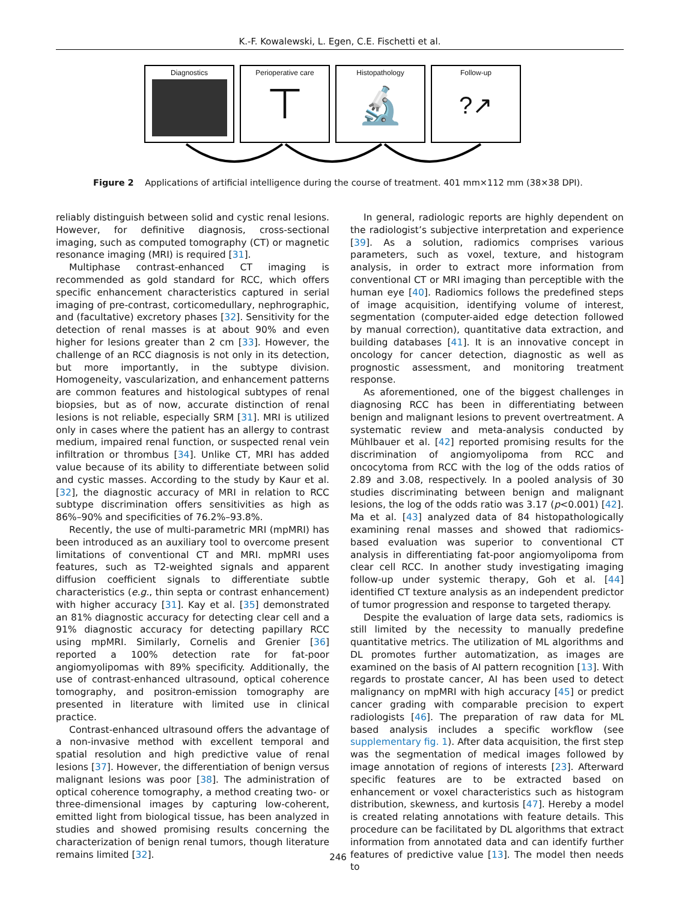K.-F. Kowalewski, L. Egen, C.E. Fischetti et al.
Diagnostics
Perioperative care
⊤
Histopathology
🔬
Follow-up
?↗
Figure 2 Applications of artificial intelligence during the course of treatment. 401 mm×112 mm (38×38 DPI).
reliably distinguish between solid and cystic renal lesions. However, for definitive diagnosis, cross-sectional imaging, such as computed tomography (CT) or magnetic resonance imaging (MRI) is required [31].
Multiphase contrast-enhanced CT imaging is recommended as gold standard for RCC, which offers specific enhancement characteristics captured in serial imaging of pre-contrast, corticomedullary, nephrographic, and (facultative) excretory phases [32]. Sensitivity for the detection of renal masses is at about 90% and even higher for lesions greater than 2 cm [33]. However, the challenge of an RCC diagnosis is not only in its detection, but more importantly, in the subtype division. Homogeneity, vascularization, and enhancement patterns are common features and histological subtypes of renal biopsies, but as of now, accurate distinction of renal lesions is not reliable, especially SRM [31]. MRI is utilized only in cases where the patient has an allergy to contrast medium, impaired renal function, or suspected renal vein infiltration or thrombus [34]. Unlike CT, MRI has added value because of its ability to differentiate between solid and cystic masses. According to the study by Kaur et al. [32], the diagnostic accuracy of MRI in relation to RCC subtype discrimination offers sensitivities as high as 86%–90% and specificities of 76.2%–93.8%.
Recently, the use of multi-parametric MRI (mpMRI) has been introduced as an auxiliary tool to overcome present limitations of conventional CT and MRI. mpMRI uses features, such as T2-weighted signals and apparent diffusion coefficient signals to differentiate subtle characteristics (e.g., thin septa or contrast enhancement) with higher accuracy [31]. Kay et al. [35] demonstrated an 81% diagnostic accuracy for detecting clear cell and a 91% diagnostic accuracy for detecting papillary RCC using mpMRI. Similarly, Cornelis and Grenier [36] reported a 100% detection rate for fat-poor angiomyolipomas with 89% specificity. Additionally, the use of contrast-enhanced ultrasound, optical coherence tomography, and positron-emission tomography are presented in literature with limited use in clinical practice.
Contrast-enhanced ultrasound offers the advantage of a non-invasive method with excellent temporal and spatial resolution and high predictive value of renal lesions [37]. However, the differentiation of benign versus malignant lesions was poor [38]. The administration of optical coherence tomography, a method creating two- or three-dimensional images by capturing low-coherent, emitted light from biological tissue, has been analyzed in studies and showed promising results concerning the characterization of benign renal tumors, though literature remains limited [32].
In general, radiologic reports are highly dependent on the radiologist’s subjective interpretation and experience [39]. As a solution, radiomics comprises various parameters, such as voxel, texture, and histogram analysis, in order to extract more information from conventional CT or MRI imaging than perceptible with the human eye [40]. Radiomics follows the predefined steps of image acquisition, identifying volume of interest, segmentation (computer-aided edge detection followed by manual correction), quantitative data extraction, and building databases [41]. It is an innovative concept in oncology for cancer detection, diagnostic as well as prognostic assessment, and monitoring treatment response.
As aforementioned, one of the biggest challenges in diagnosing RCC has been in differentiating between benign and malignant lesions to prevent overtreatment. A systematic review and meta-analysis conducted by Mühlbauer et al. [42] reported promising results for the discrimination of angiomyolipoma from RCC and oncocytoma from RCC with the log of the odds ratios of 2.89 and 3.08, respectively. In a pooled analysis of 30 studies discriminating between benign and malignant lesions, the log of the odds ratio was 3.17 (p<0.001) [42]. Ma et al. [43] analyzed data of 84 histopathologically examining renal masses and showed that radiomics-based evaluation was superior to conventional CT analysis in differentiating fat-poor angiomyolipoma from clear cell RCC. In another study investigating imaging follow-up under systemic therapy, Goh et al. [44] identified CT texture analysis as an independent predictor of tumor progression and response to targeted therapy.
Despite the evaluation of large data sets, radiomics is still limited by the necessity to manually predefine quantitative metrics. The utilization of ML algorithms and DL promotes further automatization, as images are examined on the basis of AI pattern recognition [13]. With regards to prostate cancer, AI has been used to detect malignancy on mpMRI with high accuracy [45] or predict cancer grading with comparable precision to expert radiologists [46]. The preparation of raw data for ML based analysis includes a specific workflow (see supplementary fig. 1). After data acquisition, the first step was the segmentation of medical images followed by image annotation of regions of interests [23]. Afterward specific features are to be extracted based on enhancement or voxel characteristics such as histogram distribution, skewness, and kurtosis [47]. Hereby a model is created relating annotations with feature details. This procedure can be facilitated by DL algorithms that extract information from annotated data and can identify further features of predictive value [13]. The model then needs to
246